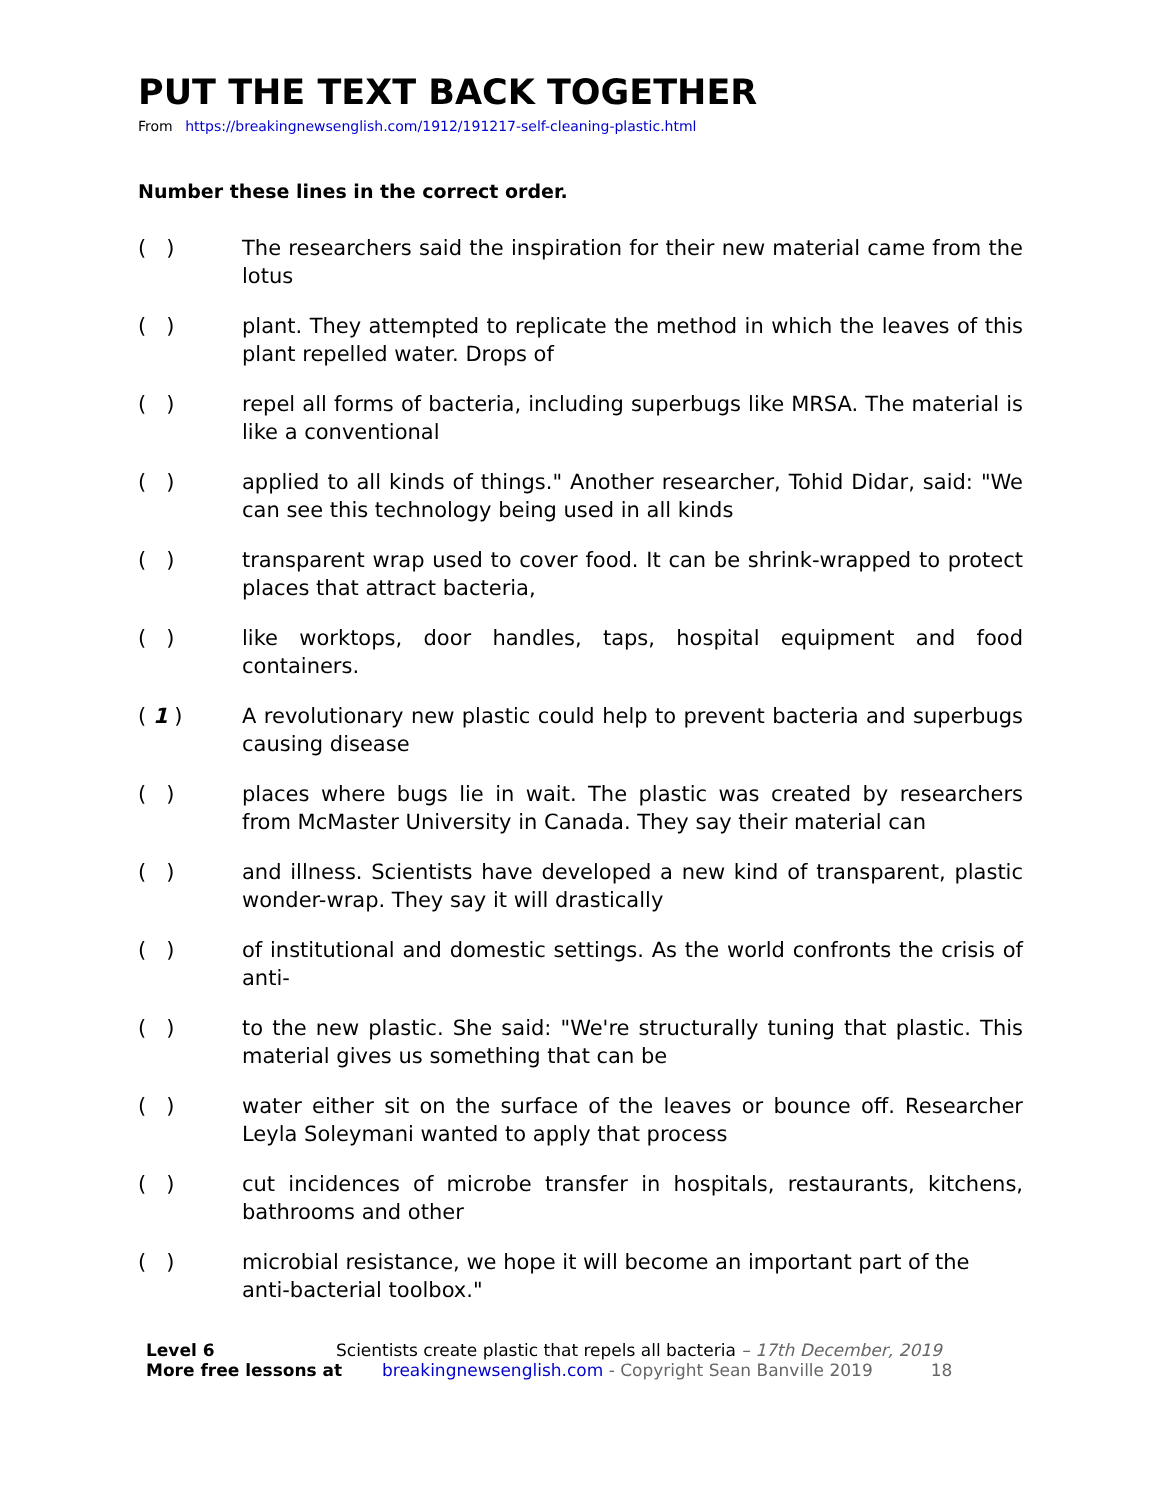PUT THE TEXT BACK TOGETHER
From https://breakingnewsenglish.com/1912/191217-self-cleaning-plastic.html
Number these lines in the correct order.
( ) The researchers said the inspiration for their new material came from the lotus
( ) plant. They attempted to replicate the method in which the leaves of this plant repelled water. Drops of
( ) repel all forms of bacteria, including superbugs like MRSA. The material is like a conventional
( ) applied to all kinds of things." Another researcher, Tohid Didar, said: "We can see this technology being used in all kinds
( ) transparent wrap used to cover food. It can be shrink-wrapped to protect places that attract bacteria,
( ) like worktops, door handles, taps, hospital equipment and food containers.
( 1 ) A revolutionary new plastic could help to prevent bacteria and superbugs causing disease
( ) places where bugs lie in wait. The plastic was created by researchers from McMaster University in Canada. They say their material can
( ) and illness. Scientists have developed a new kind of transparent, plastic wonder-wrap. They say it will drastically
( ) of institutional and domestic settings. As the world confronts the crisis of anti-
( ) to the new plastic. She said: "We're structurally tuning that plastic. This material gives us something that can be
( ) water either sit on the surface of the leaves or bounce off. Researcher Leyla Soleymani wanted to apply that process
( ) cut incidences of microbe transfer in hospitals, restaurants, kitchens, bathrooms and other
( ) microbial resistance, we hope it will become an important part of the anti-bacterial toolbox."
Level 6 Scientists create plastic that repels all bacteria – 17th December, 2019
More free lessons at breakingnewsenglish.com - Copyright Sean Banville 2019 18